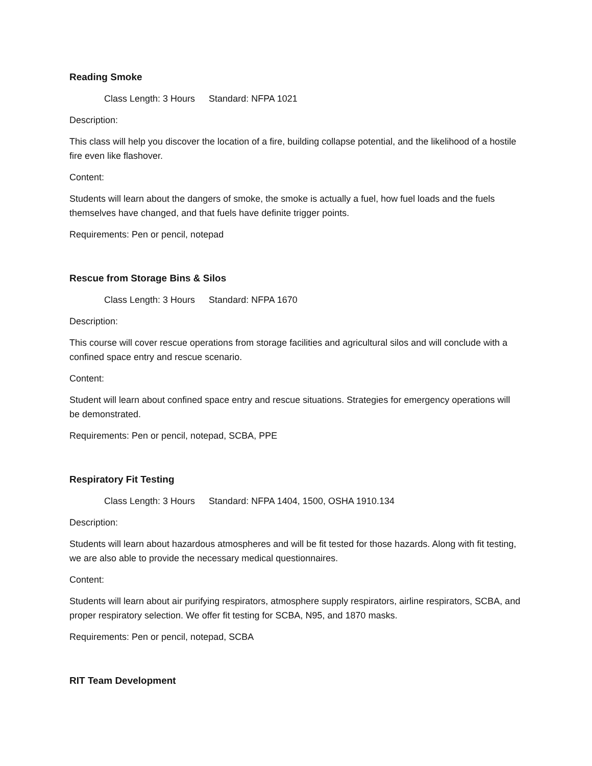Reading Smoke
Class Length: 3 Hours Standard: NFPA 1021
Description:
This class will help you discover the location of a fire, building collapse potential, and the likelihood of a hostile fire even like flashover.
Content:
Students will learn about the dangers of smoke, the smoke is actually a fuel, how fuel loads and the fuels themselves have changed, and that fuels have definite trigger points.
Requirements: Pen or pencil, notepad
Rescue from Storage Bins & Silos
Class Length: 3 Hours Standard: NFPA 1670
Description:
This course will cover rescue operations from storage facilities and agricultural silos and will conclude with a confined space entry and rescue scenario.
Content:
Student will learn about confined space entry and rescue situations. Strategies for emergency operations will be demonstrated.
Requirements: Pen or pencil, notepad, SCBA, PPE
Respiratory Fit Testing
Class Length: 3 Hours Standard: NFPA 1404, 1500, OSHA 1910.134
Description:
Students will learn about hazardous atmospheres and will be fit tested for those hazards. Along with fit testing, we are also able to provide the necessary medical questionnaires.
Content:
Students will learn about air purifying respirators, atmosphere supply respirators, airline respirators, SCBA, and proper respiratory selection. We offer fit testing for SCBA, N95, and 1870 masks.
Requirements: Pen or pencil, notepad, SCBA
RIT Team Development